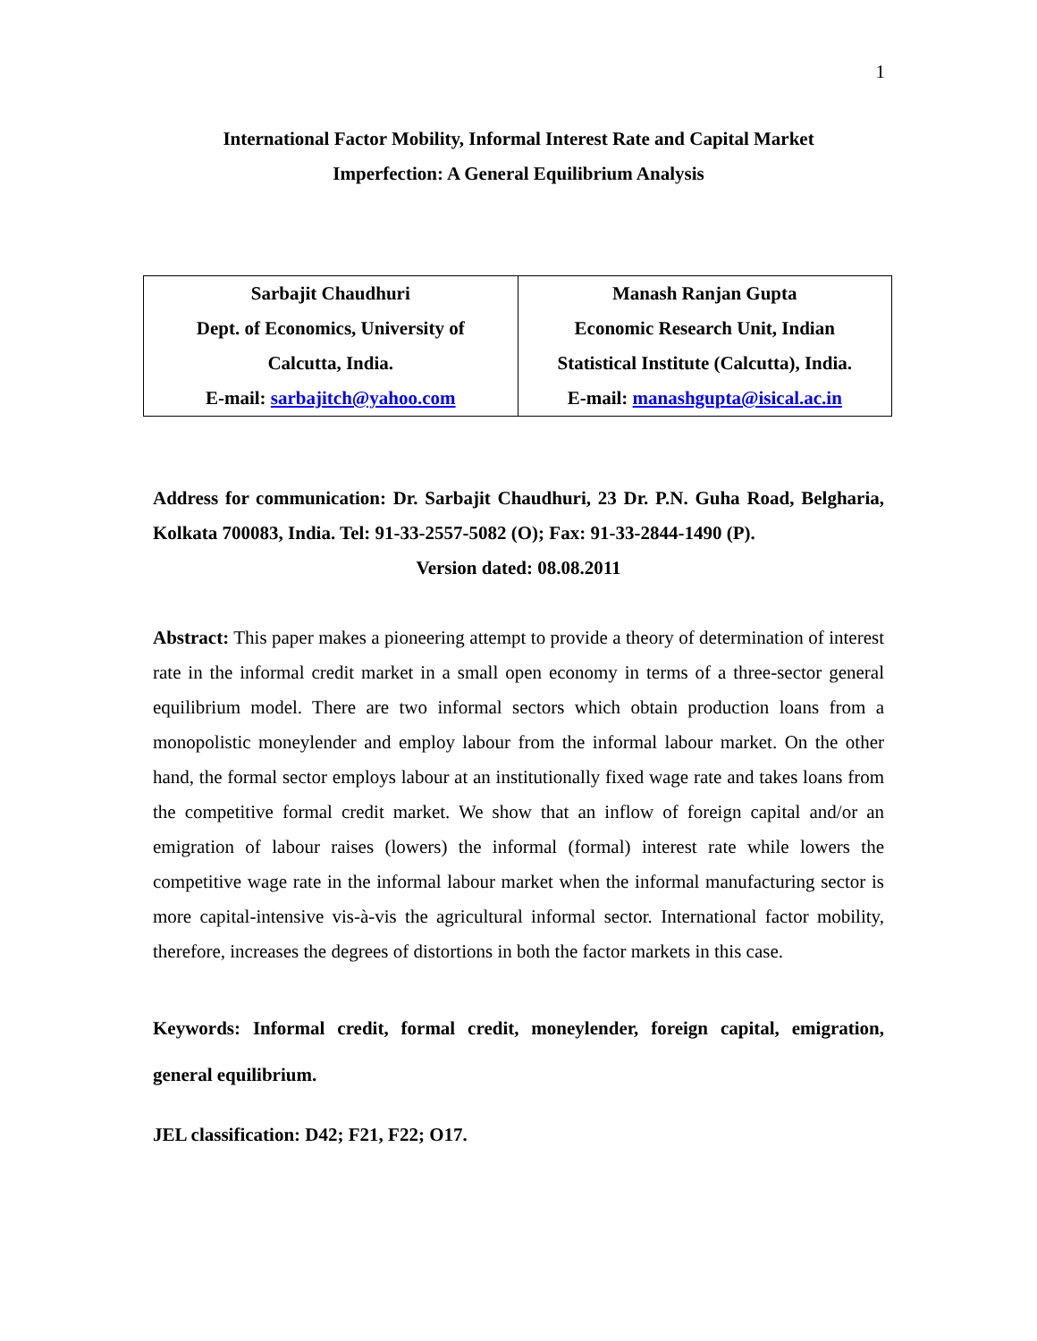1
International Factor Mobility, Informal Interest Rate and Capital Market
Imperfection: A General Equilibrium Analysis
| Sarbajit Chaudhuri Dept. of Economics, University of Calcutta, India. E-mail: sarbajitch@yahoo.com | Manash Ranjan Gupta Economic Research Unit, Indian Statistical Institute (Calcutta), India. E-mail: manashgupta@isical.ac.in |
Address for communication: Dr. Sarbajit Chaudhuri, 23 Dr. P.N. Guha Road, Belgharia, Kolkata 700083, India. Tel: 91-33-2557-5082 (O); Fax: 91-33-2844-1490 (P).
Version dated: 08.08.2011
Abstract: This paper makes a pioneering attempt to provide a theory of determination of interest rate in the informal credit market in a small open economy in terms of a three-sector general equilibrium model. There are two informal sectors which obtain production loans from a monopolistic moneylender and employ labour from the informal labour market. On the other hand, the formal sector employs labour at an institutionally fixed wage rate and takes loans from the competitive formal credit market. We show that an inflow of foreign capital and/or an emigration of labour raises (lowers) the informal (formal) interest rate while lowers the competitive wage rate in the informal labour market when the informal manufacturing sector is more capital-intensive vis-à-vis the agricultural informal sector. International factor mobility, therefore, increases the degrees of distortions in both the factor markets in this case.
Keywords: Informal credit, formal credit, moneylender, foreign capital, emigration, general equilibrium.
JEL classification: D42; F21, F22; O17.